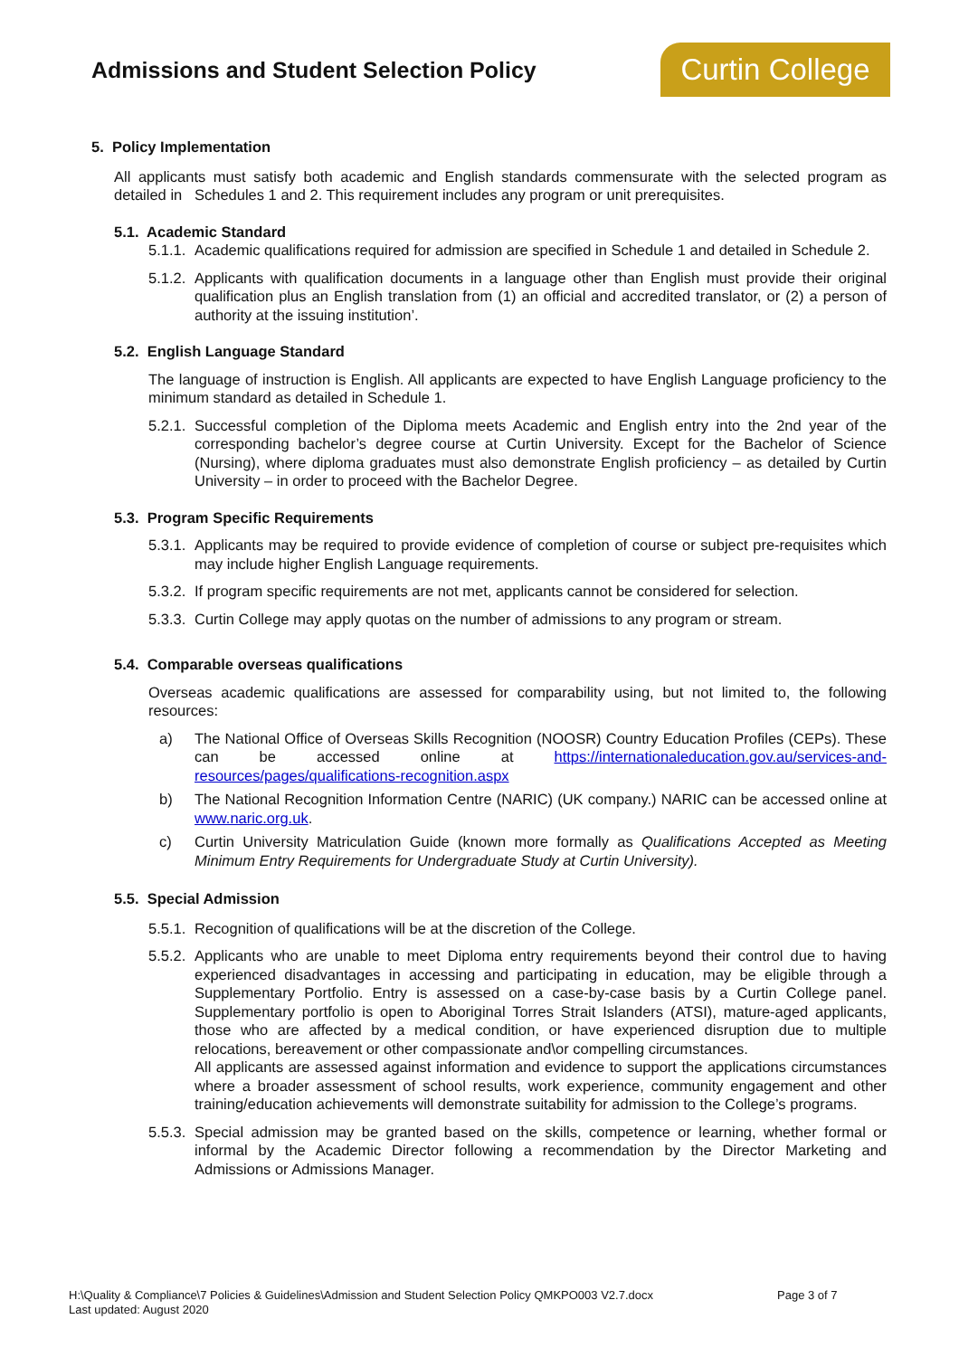Admissions and Student Selection Policy
Curtin College
5. Policy Implementation
All applicants must satisfy both academic and English standards commensurate with the selected program as detailed in Schedules 1 and 2. This requirement includes any program or unit prerequisites.
5.1. Academic Standard
5.1.1. Academic qualifications required for admission are specified in Schedule 1 and detailed in Schedule 2.
5.1.2. Applicants with qualification documents in a language other than English must provide their original qualification plus an English translation from (1) an official and accredited translator, or (2) a person of authority at the issuing institution’.
5.2. English Language Standard
The language of instruction is English. All applicants are expected to have English Language proficiency to the minimum standard as detailed in Schedule 1.
5.2.1. Successful completion of the Diploma meets Academic and English entry into the 2nd year of the corresponding bachelor’s degree course at Curtin University. Except for the Bachelor of Science (Nursing), where diploma graduates must also demonstrate English proficiency – as detailed by Curtin University – in order to proceed with the Bachelor Degree.
5.3. Program Specific Requirements
5.3.1. Applicants may be required to provide evidence of completion of course or subject pre-requisites which may include higher English Language requirements.
5.3.2. If program specific requirements are not met, applicants cannot be considered for selection.
5.3.3. Curtin College may apply quotas on the number of admissions to any program or stream.
5.4. Comparable overseas qualifications
Overseas academic qualifications are assessed for comparability using, but not limited to, the following resources:
a) The National Office of Overseas Skills Recognition (NOOSR) Country Education Profiles (CEPs). These can be accessed online at https://internationaleducation.gov.au/services-and-resources/pages/qualifications-recognition.aspx
b) The National Recognition Information Centre (NARIC) (UK company.) NARIC can be accessed online at www.naric.org.uk.
c) Curtin University Matriculation Guide (known more formally as Qualifications Accepted as Meeting Minimum Entry Requirements for Undergraduate Study at Curtin University).
5.5. Special Admission
5.5.1. Recognition of qualifications will be at the discretion of the College.
5.5.2. Applicants who are unable to meet Diploma entry requirements beyond their control due to having experienced disadvantages in accessing and participating in education, may be eligible through a Supplementary Portfolio. Entry is assessed on a case-by-case basis by a Curtin College panel. Supplementary portfolio is open to Aboriginal Torres Strait Islanders (ATSI), mature-aged applicants, those who are affected by a medical condition, or have experienced disruption due to multiple relocations, bereavement or other compassionate and\or compelling circumstances.
All applicants are assessed against information and evidence to support the applications circumstances where a broader assessment of school results, work experience, community engagement and other training/education achievements will demonstrate suitability for admission to the College’s programs.
5.5.3. Special admission may be granted based on the skills, competence or learning, whether formal or informal by the Academic Director following a recommendation by the Director Marketing and Admissions or Admissions Manager.
H:\Quality & Compliance\7 Policies & Guidelines\Admission and Student Selection Policy QMKPO003 V2.7.docx Page 3 of 7
Last updated: August 2020